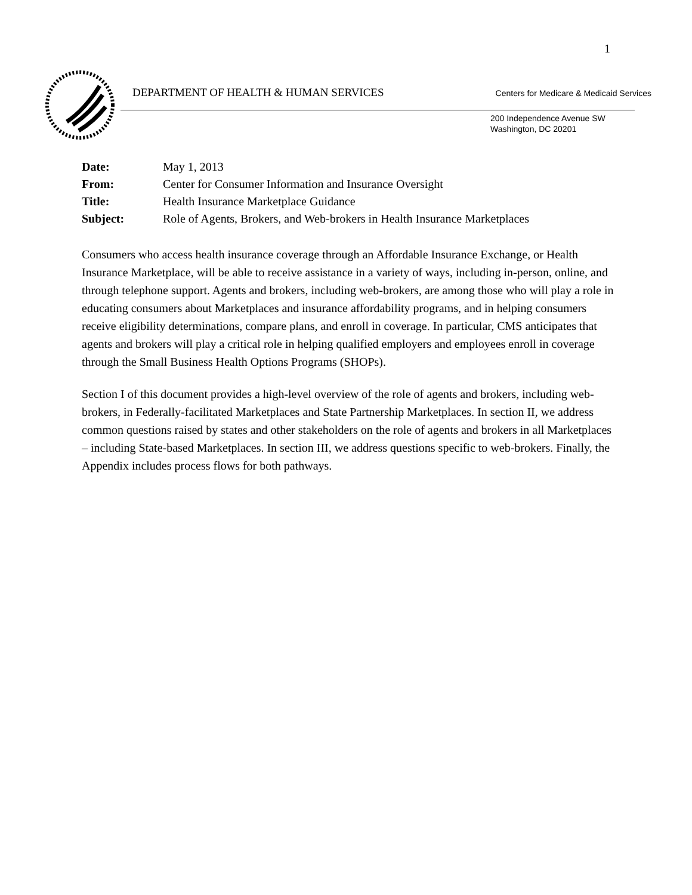1
DEPARTMENT OF HEALTH & HUMAN SERVICES Centers for Medicare & Medicaid Services
200 Independence Avenue SW
Washington, DC 20201
| Date: | May 1, 2013 |
| From: | Center for Consumer Information and Insurance Oversight |
| Title: | Health Insurance Marketplace Guidance |
| Subject: | Role of Agents, Brokers, and Web-brokers in Health Insurance Marketplaces |
Consumers who access health insurance coverage through an Affordable Insurance Exchange, or Health Insurance Marketplace, will be able to receive assistance in a variety of ways, including in-person, online, and through telephone support. Agents and brokers, including web-brokers, are among those who will play a role in educating consumers about Marketplaces and insurance affordability programs, and in helping consumers receive eligibility determinations, compare plans, and enroll in coverage. In particular, CMS anticipates that agents and brokers will play a critical role in helping qualified employers and employees enroll in coverage through the Small Business Health Options Programs (SHOPs).
Section I of this document provides a high-level overview of the role of agents and brokers, including web-brokers, in Federally-facilitated Marketplaces and State Partnership Marketplaces. In section II, we address common questions raised by states and other stakeholders on the role of agents and brokers in all Marketplaces – including State-based Marketplaces. In section III, we address questions specific to web-brokers. Finally, the Appendix includes process flows for both pathways.